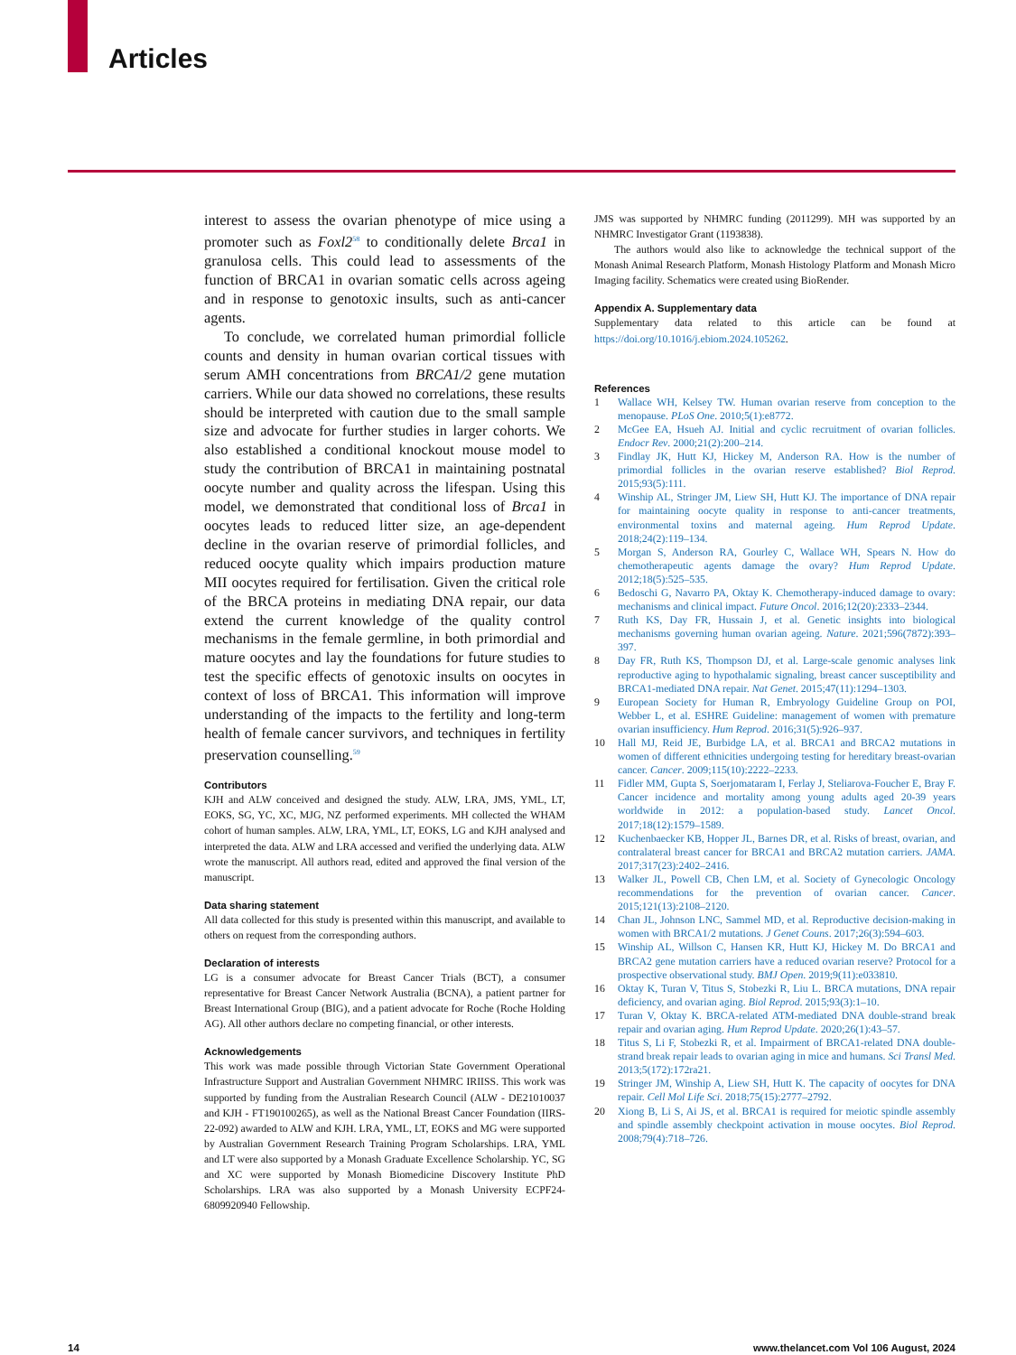Articles
interest to assess the ovarian phenotype of mice using a promoter such as Foxl2<sup>58</sup> to conditionally delete Brca1 in granulosa cells. This could lead to assessments of the function of BRCA1 in ovarian somatic cells across ageing and in response to genotoxic insults, such as anti-cancer agents.
To conclude, we correlated human primordial follicle counts and density in human ovarian cortical tissues with serum AMH concentrations from BRCA1/2 gene mutation carriers. While our data showed no correlations, these results should be interpreted with caution due to the small sample size and advocate for further studies in larger cohorts. We also established a conditional knockout mouse model to study the contribution of BRCA1 in maintaining postnatal oocyte number and quality across the lifespan. Using this model, we demonstrated that conditional loss of Brca1 in oocytes leads to reduced litter size, an age-dependent decline in the ovarian reserve of primordial follicles, and reduced oocyte quality which impairs production mature MII oocytes required for fertilisation. Given the critical role of the BRCA proteins in mediating DNA repair, our data extend the current knowledge of the quality control mechanisms in the female germline, in both primordial and mature oocytes and lay the foundations for future studies to test the specific effects of genotoxic insults on oocytes in context of loss of BRCA1. This information will improve understanding of the impacts to the fertility and long-term health of female cancer survivors, and techniques in fertility preservation counselling.<sup>59</sup>
Contributors
KJH and ALW conceived and designed the study. ALW, LRA, JMS, YML, LT, EOKS, SG, YC, XC, MJG, NZ performed experiments. MH collected the WHAM cohort of human samples. ALW, LRA, YML, LT, EOKS, LG and KJH analysed and interpreted the data. ALW and LRA accessed and verified the underlying data. ALW wrote the manuscript. All authors read, edited and approved the final version of the manuscript.
Data sharing statement
All data collected for this study is presented within this manuscript, and available to others on request from the corresponding authors.
Declaration of interests
LG is a consumer advocate for Breast Cancer Trials (BCT), a consumer representative for Breast Cancer Network Australia (BCNA), a patient partner for Breast International Group (BIG), and a patient advocate for Roche (Roche Holding AG). All other authors declare no competing financial, or other interests.
Acknowledgements
This work was made possible through Victorian State Government Operational Infrastructure Support and Australian Government NHMRC IRIISS. This work was supported by funding from the Australian Research Council (ALW - DE21010037 and KJH - FT190100265), as well as the National Breast Cancer Foundation (IIRS-22-092) awarded to ALW and KJH. LRA, YML, LT, EOKS and MG were supported by Australian Government Research Training Program Scholarships. LRA, YML and LT were also supported by a Monash Graduate Excellence Scholarship. YC, SG and XC were supported by Monash Biomedicine Discovery Institute PhD Scholarships. LRA was also supported by a Monash University ECPF24-6809920940 Fellowship.
JMS was supported by NHMRC funding (2011299). MH was supported by an NHMRC Investigator Grant (1193838).
The authors would also like to acknowledge the technical support of the Monash Animal Research Platform, Monash Histology Platform and Monash Micro Imaging facility. Schematics were created using BioRender.
Appendix A. Supplementary data
Supplementary data related to this article can be found at https://doi.org/10.1016/j.ebiom.2024.105262.
References
1 Wallace WH, Kelsey TW. Human ovarian reserve from conception to the menopause. PLoS One. 2010;5(1):e8772.
2 McGee EA, Hsueh AJ. Initial and cyclic recruitment of ovarian follicles. Endocr Rev. 2000;21(2):200–214.
3 Findlay JK, Hutt KJ, Hickey M, Anderson RA. How is the number of primordial follicles in the ovarian reserve established? Biol Reprod. 2015;93(5):111.
4 Winship AL, Stringer JM, Liew SH, Hutt KJ. The importance of DNA repair for maintaining oocyte quality in response to anti-cancer treatments, environmental toxins and maternal ageing. Hum Reprod Update. 2018;24(2):119–134.
5 Morgan S, Anderson RA, Gourley C, Wallace WH, Spears N. How do chemotherapeutic agents damage the ovary? Hum Reprod Update. 2012;18(5):525–535.
6 Bedoschi G, Navarro PA, Oktay K. Chemotherapy-induced damage to ovary: mechanisms and clinical impact. Future Oncol. 2016;12(20):2333–2344.
7 Ruth KS, Day FR, Hussain J, et al. Genetic insights into biological mechanisms governing human ovarian ageing. Nature. 2021;596(7872):393–397.
8 Day FR, Ruth KS, Thompson DJ, et al. Large-scale genomic analyses link reproductive aging to hypothalamic signaling, breast cancer susceptibility and BRCA1-mediated DNA repair. Nat Genet. 2015;47(11):1294–1303.
9 European Society for Human R, Embryology Guideline Group on POI, Webber L, et al. ESHRE Guideline: management of women with premature ovarian insufficiency. Hum Reprod. 2016;31(5):926–937.
10 Hall MJ, Reid JE, Burbidge LA, et al. BRCA1 and BRCA2 mutations in women of different ethnicities undergoing testing for hereditary breast-ovarian cancer. Cancer. 2009;115(10):2222–2233.
11 Fidler MM, Gupta S, Soerjomataram I, Ferlay J, Steliarova-Foucher E, Bray F. Cancer incidence and mortality among young adults aged 20-39 years worldwide in 2012: a population-based study. Lancet Oncol. 2017;18(12):1579–1589.
12 Kuchenbaecker KB, Hopper JL, Barnes DR, et al. Risks of breast, ovarian, and contralateral breast cancer for BRCA1 and BRCA2 mutation carriers. JAMA. 2017;317(23):2402–2416.
13 Walker JL, Powell CB, Chen LM, et al. Society of Gynecologic Oncology recommendations for the prevention of ovarian cancer. Cancer. 2015;121(13):2108–2120.
14 Chan JL, Johnson LNC, Sammel MD, et al. Reproductive decision-making in women with BRCA1/2 mutations. J Genet Couns. 2017;26(3):594–603.
15 Winship AL, Willson C, Hansen KR, Hutt KJ, Hickey M. Do BRCA1 and BRCA2 gene mutation carriers have a reduced ovarian reserve? Protocol for a prospective observational study. BMJ Open. 2019;9(11):e033810.
16 Oktay K, Turan V, Titus S, Stobezki R, Liu L. BRCA mutations, DNA repair deficiency, and ovarian aging. Biol Reprod. 2015;93(3):1–10.
17 Turan V, Oktay K. BRCA-related ATM-mediated DNA double-strand break repair and ovarian aging. Hum Reprod Update. 2020;26(1):43–57.
18 Titus S, Li F, Stobezki R, et al. Impairment of BRCA1-related DNA double-strand break repair leads to ovarian aging in mice and humans. Sci Transl Med. 2013;5(172):172ra21.
19 Stringer JM, Winship A, Liew SH, Hutt K. The capacity of oocytes for DNA repair. Cell Mol Life Sci. 2018;75(15):2777–2792.
20 Xiong B, Li S, Ai JS, et al. BRCA1 is required for meiotic spindle assembly and spindle assembly checkpoint activation in mouse oocytes. Biol Reprod. 2008;79(4):718–726.
14
www.thelancet.com Vol 106 August, 2024